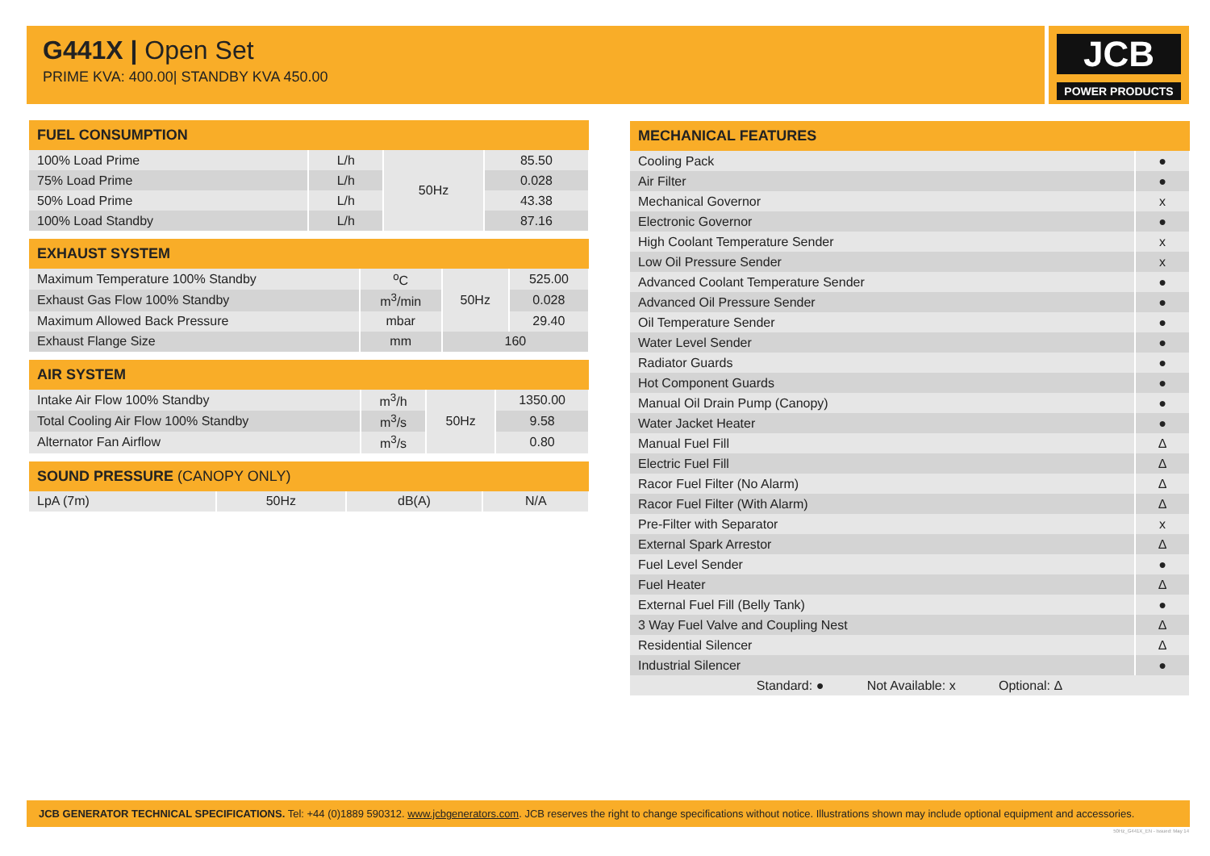G441X | Open Set
PRIME KVA: 400.00| STANDBY KVA 450.00
JCB
POWER PRODUCTS
| FUEL CONSUMPTION | | | |
| --- | --- | --- | --- |
| 100% Load Prime | L/h | 50Hz | 85.50 |
| 75% Load Prime | L/h | | 0.028 |
| 50% Load Prime | L/h | | 43.38 |
| 100% Load Standby | L/h | | 87.16 |
| EXHAUST SYSTEM | | | |
| --- | --- | --- | --- |
| Maximum Temperature 100% Standby | <sup>o</sup> C | 50Hz | 525.00 |
| Exhaust Gas Flow 100% Standby | m<sup>3</sup>/min | | 0.028 |
| Maximum Allowed Back Pressure | mbar | | 29.40 |
| Exhaust Flange Size | mm | 160 | |
| AIR SYSTEM | | | |
| --- | --- | --- | --- |
| Intake Air Flow 100% Standby | m<sup>3</sup>/h | 50Hz | 1350.00 |
| Total Cooling Air Flow 100% Standby | m<sup>3</sup>/s | | 9.58 |
| Alternator Fan Airflow | m<sup>3</sup>/s | | 0.80 |
| SOUND PRESSURE (CANOPY ONLY) | | | |
| --- | --- | --- | --- |
| LpA (7m) | 50Hz | dB(A) | N/A |
| MECHANICAL FEATURES | |
| --- | --- |
| Cooling Pack | ● |
| Air Filter | ● |
| Mechanical Governor | x |
| Electronic Governor | ● |
| High Coolant Temperature Sender | x |
| Low Oil Pressure Sender | x |
| Advanced Coolant Temperature Sender | ● |
| Advanced Oil Pressure Sender | ● |
| Oil Temperature Sender | ● |
| Water Level Sender | ● |
| Radiator Guards | ● |
| Hot Component Guards | ● |
| Manual Oil Drain Pump (Canopy) | ● |
| Water Jacket Heater | ● |
| Manual Fuel Fill | Δ |
| Electric Fuel Fill | Δ |
| Racor Fuel Filter (No Alarm) | Δ |
| Racor Fuel Filter (With Alarm) | Δ |
| Pre-Filter with Separator | x |
| External Spark Arrestor | Δ |
| Fuel Level Sender | ● |
| Fuel Heater | Δ |
| External Fuel Fill (Belly Tank) | ● |
| 3 Way Fuel Valve and Coupling Nest | Δ |
| Residential Silencer | Δ |
| Industrial Silencer | ● |
| Standard: ● Not Available: x Optional: Δ | |
JCB GENERATOR TECHNICAL SPECIFICATIONS. Tel: +44 (0)1889 590312. www.jcbgenerators.com. JCB reserves the right to change specifications without notice. Illustrations shown may include optional equipment and accessories.
50Hz_G441X_EN - Issued: May 14